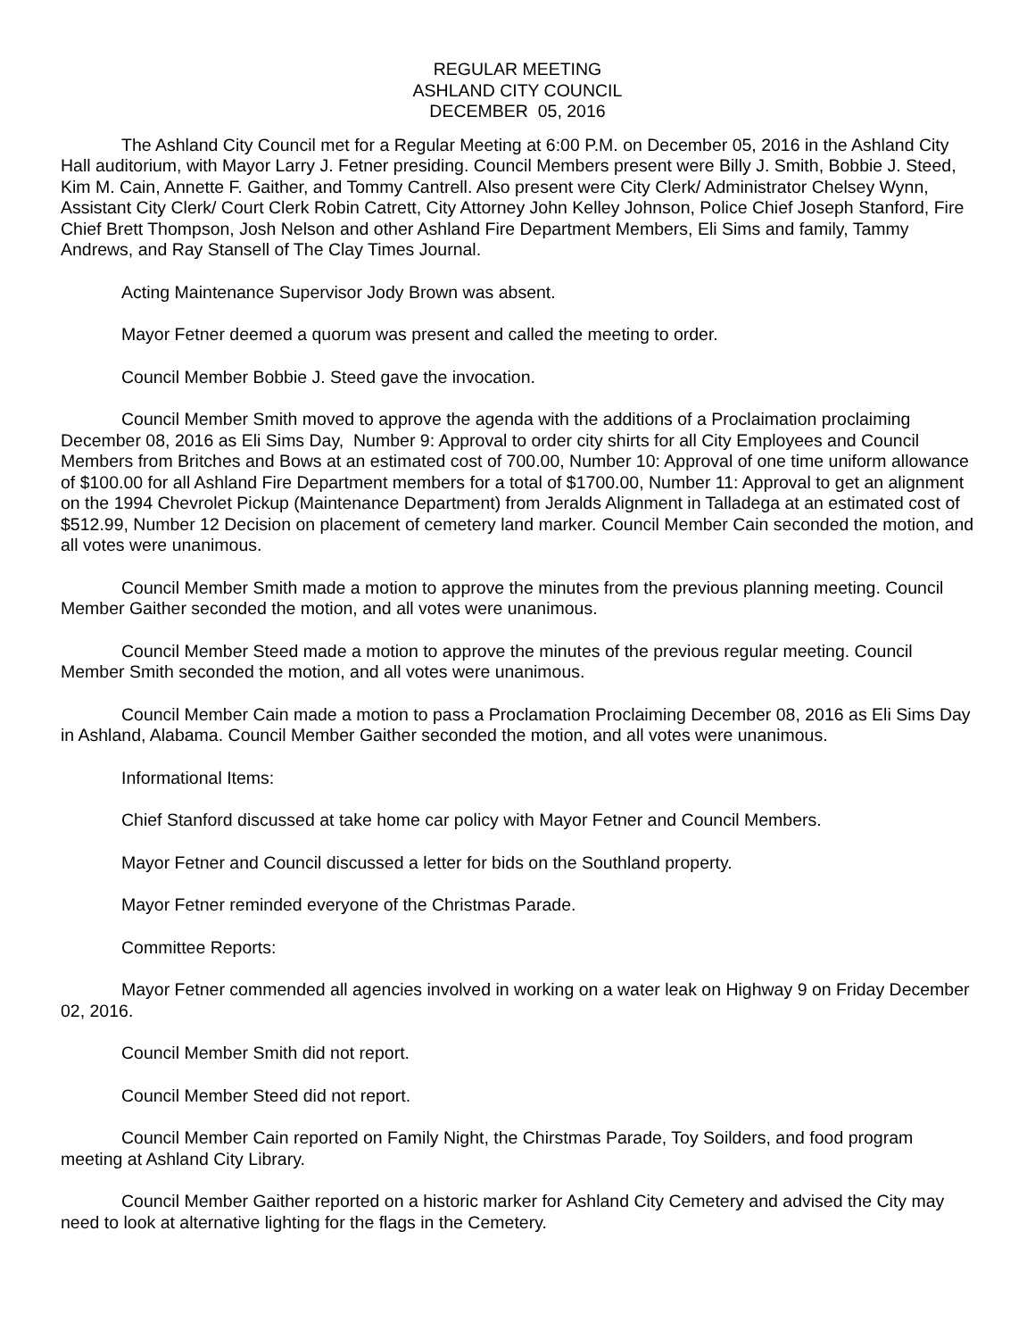REGULAR MEETING
ASHLAND CITY COUNCIL
DECEMBER 05, 2016
The Ashland City Council met for a Regular Meeting at 6:00 P.M. on December 05, 2016 in the Ashland City Hall auditorium, with Mayor Larry J. Fetner presiding. Council Members present were Billy J. Smith, Bobbie J. Steed, Kim M. Cain, Annette F. Gaither, and Tommy Cantrell. Also present were City Clerk/ Administrator Chelsey Wynn, Assistant City Clerk/ Court Clerk Robin Catrett, City Attorney John Kelley Johnson, Police Chief Joseph Stanford, Fire Chief Brett Thompson, Josh Nelson and other Ashland Fire Department Members, Eli Sims and family, Tammy Andrews, and Ray Stansell of The Clay Times Journal.
Acting Maintenance Supervisor Jody Brown was absent.
Mayor Fetner deemed a quorum was present and called the meeting to order.
Council Member Bobbie J. Steed gave the invocation.
Council Member Smith moved to approve the agenda with the additions of a Proclaimation proclaiming December 08, 2016 as Eli Sims Day, Number 9: Approval to order city shirts for all City Employees and Council Members from Britches and Bows at an estimated cost of 700.00, Number 10: Approval of one time uniform allowance of $100.00 for all Ashland Fire Department members for a total of $1700.00, Number 11: Approval to get an alignment on the 1994 Chevrolet Pickup (Maintenance Department) from Jeralds Alignment in Talladega at an estimated cost of $512.99, Number 12 Decision on placement of cemetery land marker. Council Member Cain seconded the motion, and all votes were unanimous.
Council Member Smith made a motion to approve the minutes from the previous planning meeting. Council Member Gaither seconded the motion, and all votes were unanimous.
Council Member Steed made a motion to approve the minutes of the previous regular meeting. Council Member Smith seconded the motion, and all votes were unanimous.
Council Member Cain made a motion to pass a Proclamation Proclaiming December 08, 2016 as Eli Sims Day in Ashland, Alabama. Council Member Gaither seconded the motion, and all votes were unanimous.
Informational Items:
Chief Stanford discussed at take home car policy with Mayor Fetner and Council Members.
Mayor Fetner and Council discussed a letter for bids on the Southland property.
Mayor Fetner reminded everyone of the Christmas Parade.
Committee Reports:
Mayor Fetner commended all agencies involved in working on a water leak on Highway 9 on Friday December 02, 2016.
Council Member Smith did not report.
Council Member Steed did not report.
Council Member Cain reported on Family Night, the Chirstmas Parade, Toy Soilders, and food program meeting at Ashland City Library.
Council Member Gaither reported on a historic marker for Ashland City Cemetery and advised the City may need to look at alternative lighting for the flags in the Cemetery.